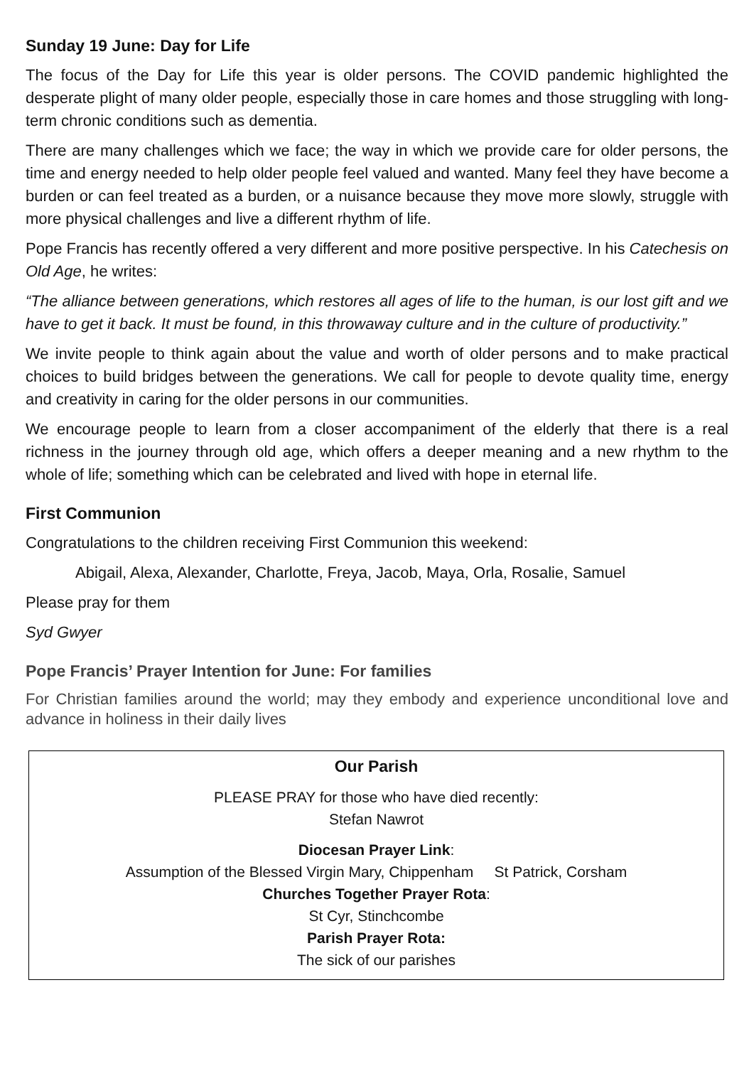Sunday 19 June: Day for Life
The focus of the Day for Life this year is older persons. The COVID pandemic highlighted the desperate plight of many older people, especially those in care homes and those struggling with long-term chronic conditions such as dementia.
There are many challenges which we face; the way in which we provide care for older persons, the time and energy needed to help older people feel valued and wanted. Many feel they have become a burden or can feel treated as a burden, or a nuisance because they move more slowly, struggle with more physical challenges and live a different rhythm of life.
Pope Francis has recently offered a very different and more positive perspective. In his Catechesis on Old Age, he writes:
“The alliance between generations, which restores all ages of life to the human, is our lost gift and we have to get it back. It must be found, in this throwaway culture and in the culture of productivity.”
We invite people to think again about the value and worth of older persons and to make practical choices to build bridges between the generations. We call for people to devote quality time, energy and creativity in caring for the older persons in our communities.
We encourage people to learn from a closer accompaniment of the elderly that there is a real richness in the journey through old age, which offers a deeper meaning and a new rhythm to the whole of life; something which can be celebrated and lived with hope in eternal life.
First Communion
Congratulations to the children receiving First Communion this weekend:
Abigail, Alexa, Alexander, Charlotte, Freya, Jacob, Maya, Orla, Rosalie, Samuel
Please pray for them
Syd Gwyer
Pope Francis’ Prayer Intention for June: For families
For Christian families around the world; may they embody and experience unconditional love and advance in holiness in their daily lives
Our Parish
PLEASE PRAY for those who have died recently:
Stefan Nawrot
Diocesan Prayer Link:
Assumption of the Blessed Virgin Mary, Chippenham St Patrick, Corsham
Churches Together Prayer Rota:
St Cyr, Stinchcombe
Parish Prayer Rota:
The sick of our parishes